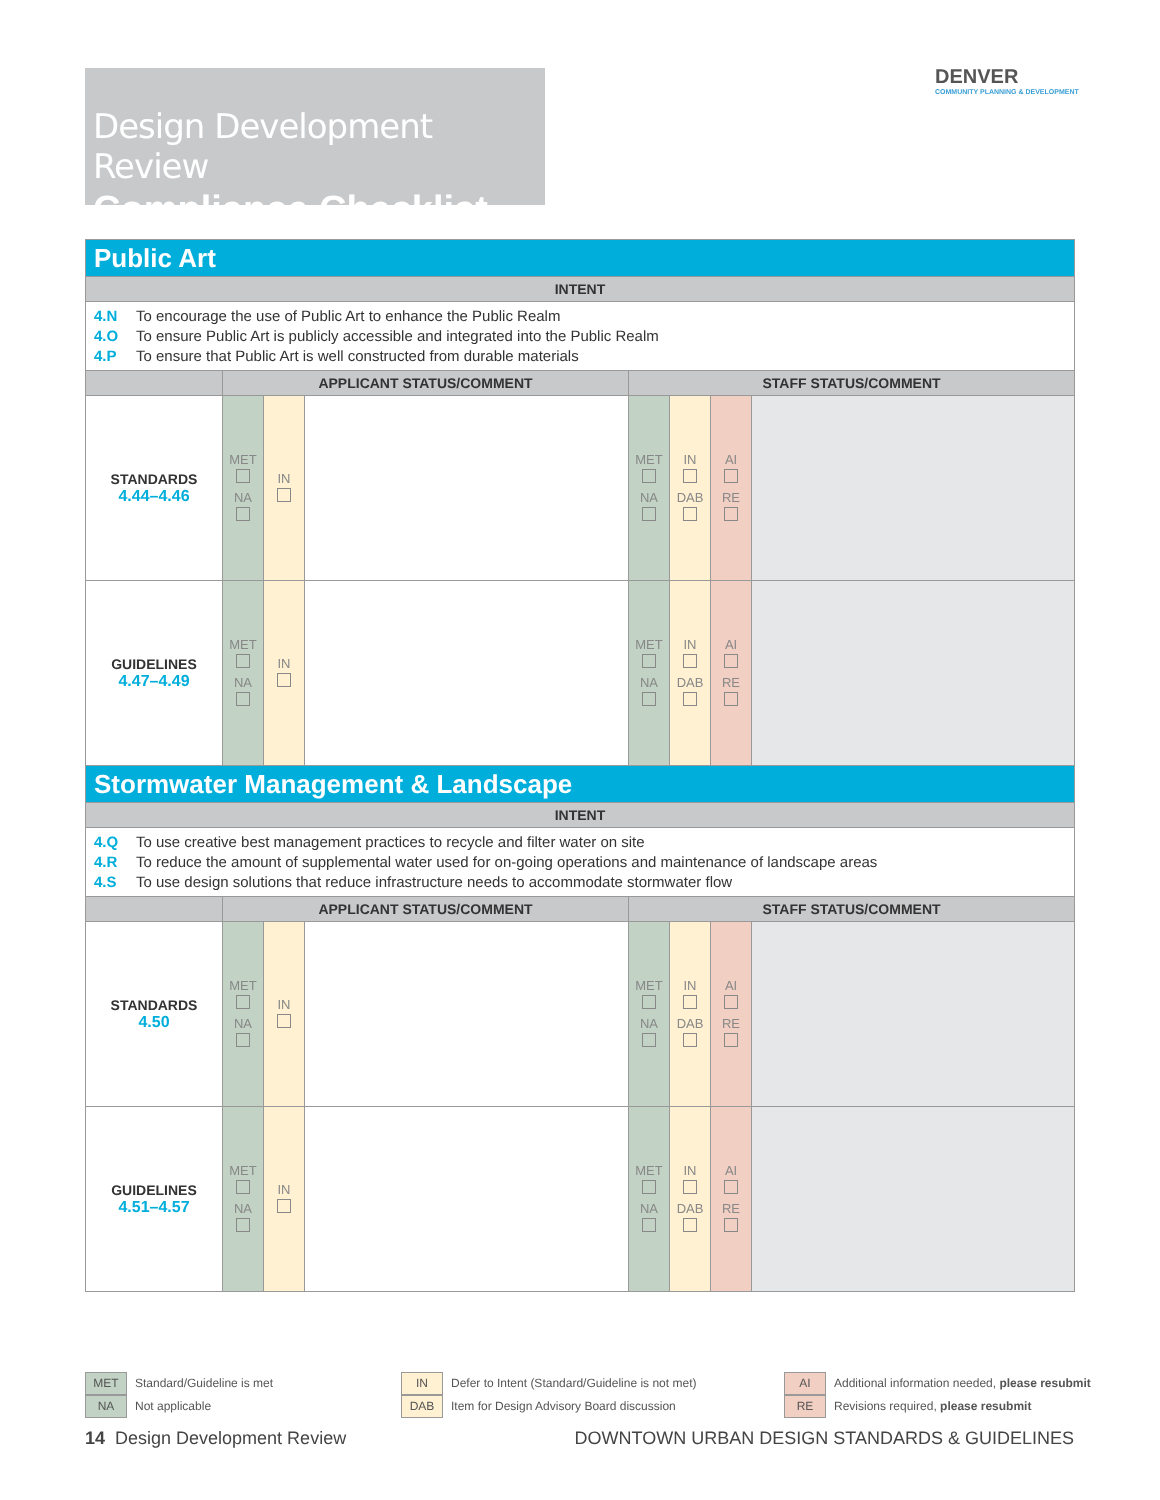Design Development Review
Compliance Checklist
DENVER
COMMUNITY PLANNING & DEVELOPMENT
| Public Art | | | | | | | |
| INTENT | | | | | | | |
| 4.N To encourage the use of Public Art to enhance the Public Realm 4.O To ensure Public Art is publicly accessible and integrated into the Public Realm 4.P To ensure that Public Art is well constructed from durable materials | | | | | | | |
| | APPLICANT STATUS/COMMENT | | | STAFF STATUS/COMMENT | | | |
| STANDARDS 4.44–4.46 | MET NA | IN | | MET NA | IN DAB | AI RE | |
| GUIDELINES 4.47–4.49 | MET NA | IN | | MET NA | IN DAB | AI RE | |
| Stormwater Management & Landscape | | | | | | | |
| INTENT | | | | | | | |
| 4.Q To use creative best management practices to recycle and filter water on site 4.R To reduce the amount of supplemental water used for on-going operations and maintenance of landscape areas 4.S To use design solutions that reduce infrastructure needs to accommodate stormwater flow | | | | | | | |
| | APPLICANT STATUS/COMMENT | | | STAFF STATUS/COMMENT | | | |
| STANDARDS 4.50 | MET NA | IN | | MET NA | IN DAB | AI RE | |
| GUIDELINES 4.51–4.57 | MET NA | IN | | MET NA | IN DAB | AI RE | |
MET Standard/Guideline is met
NA Not applicable
IN Defer to Intent (Standard/Guideline is not met)
DAB Item for Design Advisory Board discussion
AI Additional information needed, please resubmit
RE Revisions required, please resubmit
14 Design Development Review
DOWNTOWN URBAN DESIGN STANDARDS & GUIDELINES